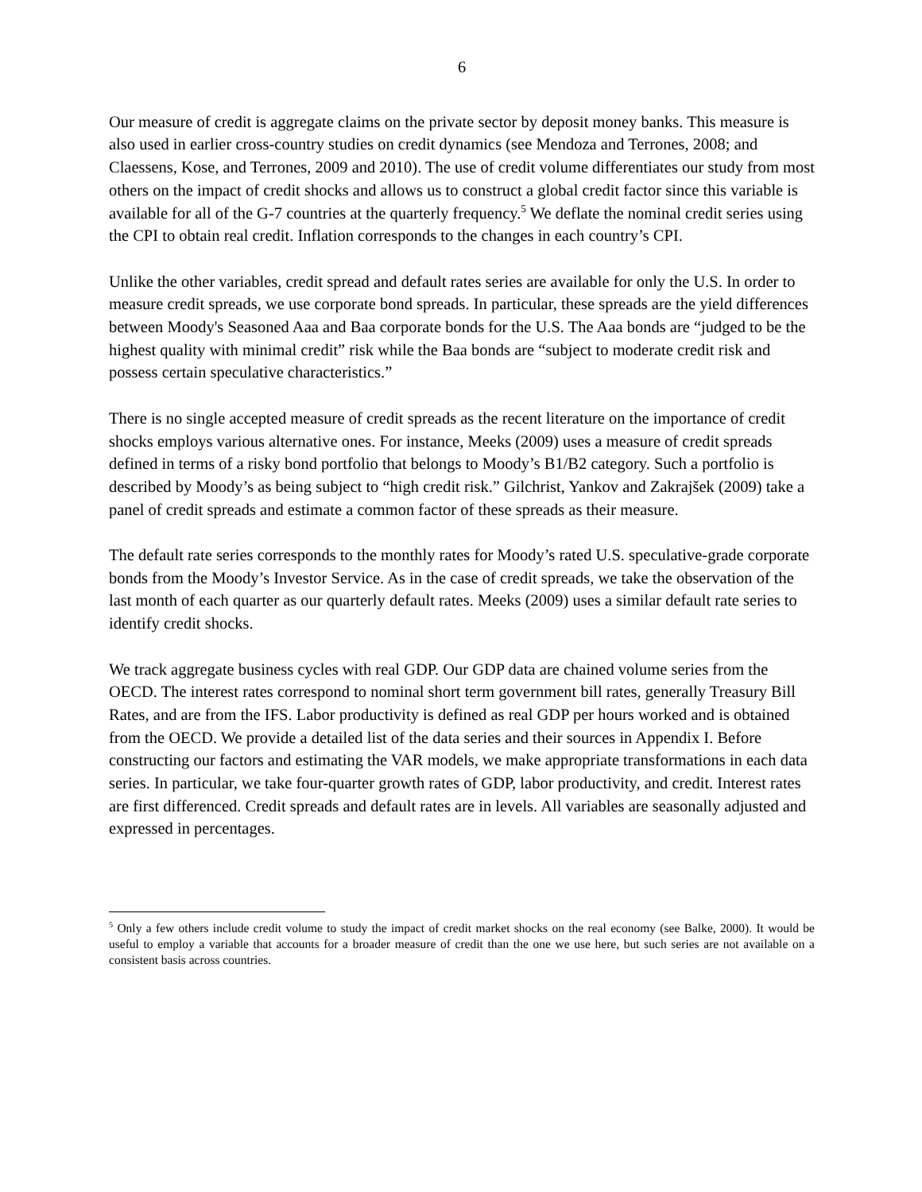6
Our measure of credit is aggregate claims on the private sector by deposit money banks. This measure is also used in earlier cross-country studies on credit dynamics (see Mendoza and Terrones, 2008; and Claessens, Kose, and Terrones, 2009 and 2010). The use of credit volume differentiates our study from most others on the impact of credit shocks and allows us to construct a global credit factor since this variable is available for all of the G-7 countries at the quarterly frequency.<sup>5</sup> We deflate the nominal credit series using the CPI to obtain real credit. Inflation corresponds to the changes in each country’s CPI.
Unlike the other variables, credit spread and default rates series are available for only the U.S. In order to measure credit spreads, we use corporate bond spreads. In particular, these spreads are the yield differences between Moody's Seasoned Aaa and Baa corporate bonds for the U.S. The Aaa bonds are “judged to be the highest quality with minimal credit” risk while the Baa bonds are “subject to moderate credit risk and possess certain speculative characteristics.”
There is no single accepted measure of credit spreads as the recent literature on the importance of credit shocks employs various alternative ones. For instance, Meeks (2009) uses a measure of credit spreads defined in terms of a risky bond portfolio that belongs to Moody’s B1/B2 category. Such a portfolio is described by Moody’s as being subject to “high credit risk.” Gilchrist, Yankov and Zakrajšek (2009) take a panel of credit spreads and estimate a common factor of these spreads as their measure.
The default rate series corresponds to the monthly rates for Moody’s rated U.S. speculative-grade corporate bonds from the Moody’s Investor Service. As in the case of credit spreads, we take the observation of the last month of each quarter as our quarterly default rates. Meeks (2009) uses a similar default rate series to identify credit shocks.
We track aggregate business cycles with real GDP. Our GDP data are chained volume series from the OECD. The interest rates correspond to nominal short term government bill rates, generally Treasury Bill Rates, and are from the IFS. Labor productivity is defined as real GDP per hours worked and is obtained from the OECD. We provide a detailed list of the data series and their sources in Appendix I. Before constructing our factors and estimating the VAR models, we make appropriate transformations in each data series. In particular, we take four-quarter growth rates of GDP, labor productivity, and credit. Interest rates are first differenced. Credit spreads and default rates are in levels. All variables are seasonally adjusted and expressed in percentages.
<sup>5</sup> Only a few others include credit volume to study the impact of credit market shocks on the real economy (see Balke, 2000). It would be useful to employ a variable that accounts for a broader measure of credit than the one we use here, but such series are not available on a consistent basis across countries.